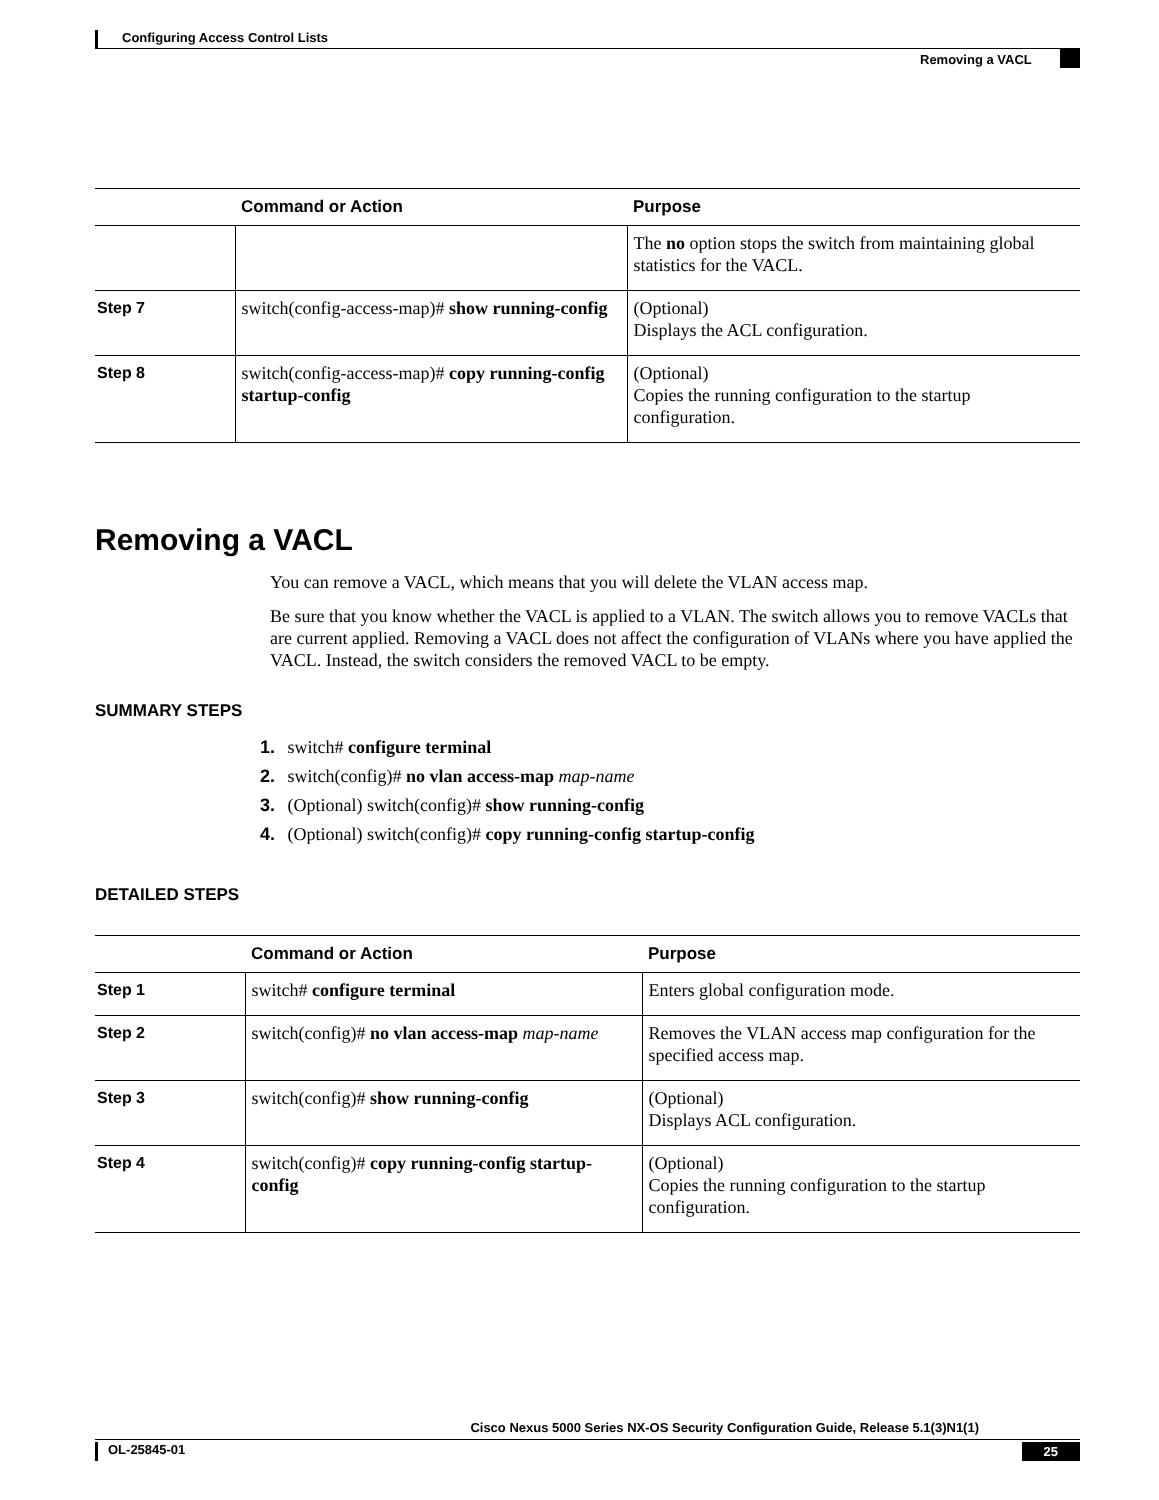Configuring Access Control Lists
Removing a VACL
| | Command or Action | Purpose |
| --- | --- | --- |
| | | The no option stops the switch from maintaining global statistics for the VACL. |
| Step 7 | switch(config-access-map)# show running-config | (Optional) Displays the ACL configuration. |
| Step 8 | switch(config-access-map)# copy running-config startup-config | (Optional) Copies the running configuration to the startup configuration. |
Removing a VACL
You can remove a VACL, which means that you will delete the VLAN access map.
Be sure that you know whether the VACL is applied to a VLAN. The switch allows you to remove VACLs that are current applied. Removing a VACL does not affect the configuration of VLANs where you have applied the VACL. Instead, the switch considers the removed VACL to be empty.
SUMMARY STEPS
1. switch# configure terminal
2. switch(config)# no vlan access-map map-name
3. (Optional) switch(config)# show running-config
4. (Optional) switch(config)# copy running-config startup-config
DETAILED STEPS
| | Command or Action | Purpose |
| --- | --- | --- |
| Step 1 | switch# configure terminal | Enters global configuration mode. |
| Step 2 | switch(config)# no vlan access-map map-name | Removes the VLAN access map configuration for the specified access map. |
| Step 3 | switch(config)# show running-config | (Optional) Displays ACL configuration. |
| Step 4 | switch(config)# copy running-config startup-config | (Optional) Copies the running configuration to the startup configuration. |
Cisco Nexus 5000 Series NX-OS Security Configuration Guide, Release 5.1(3)N1(1)
OL-25845-01 25